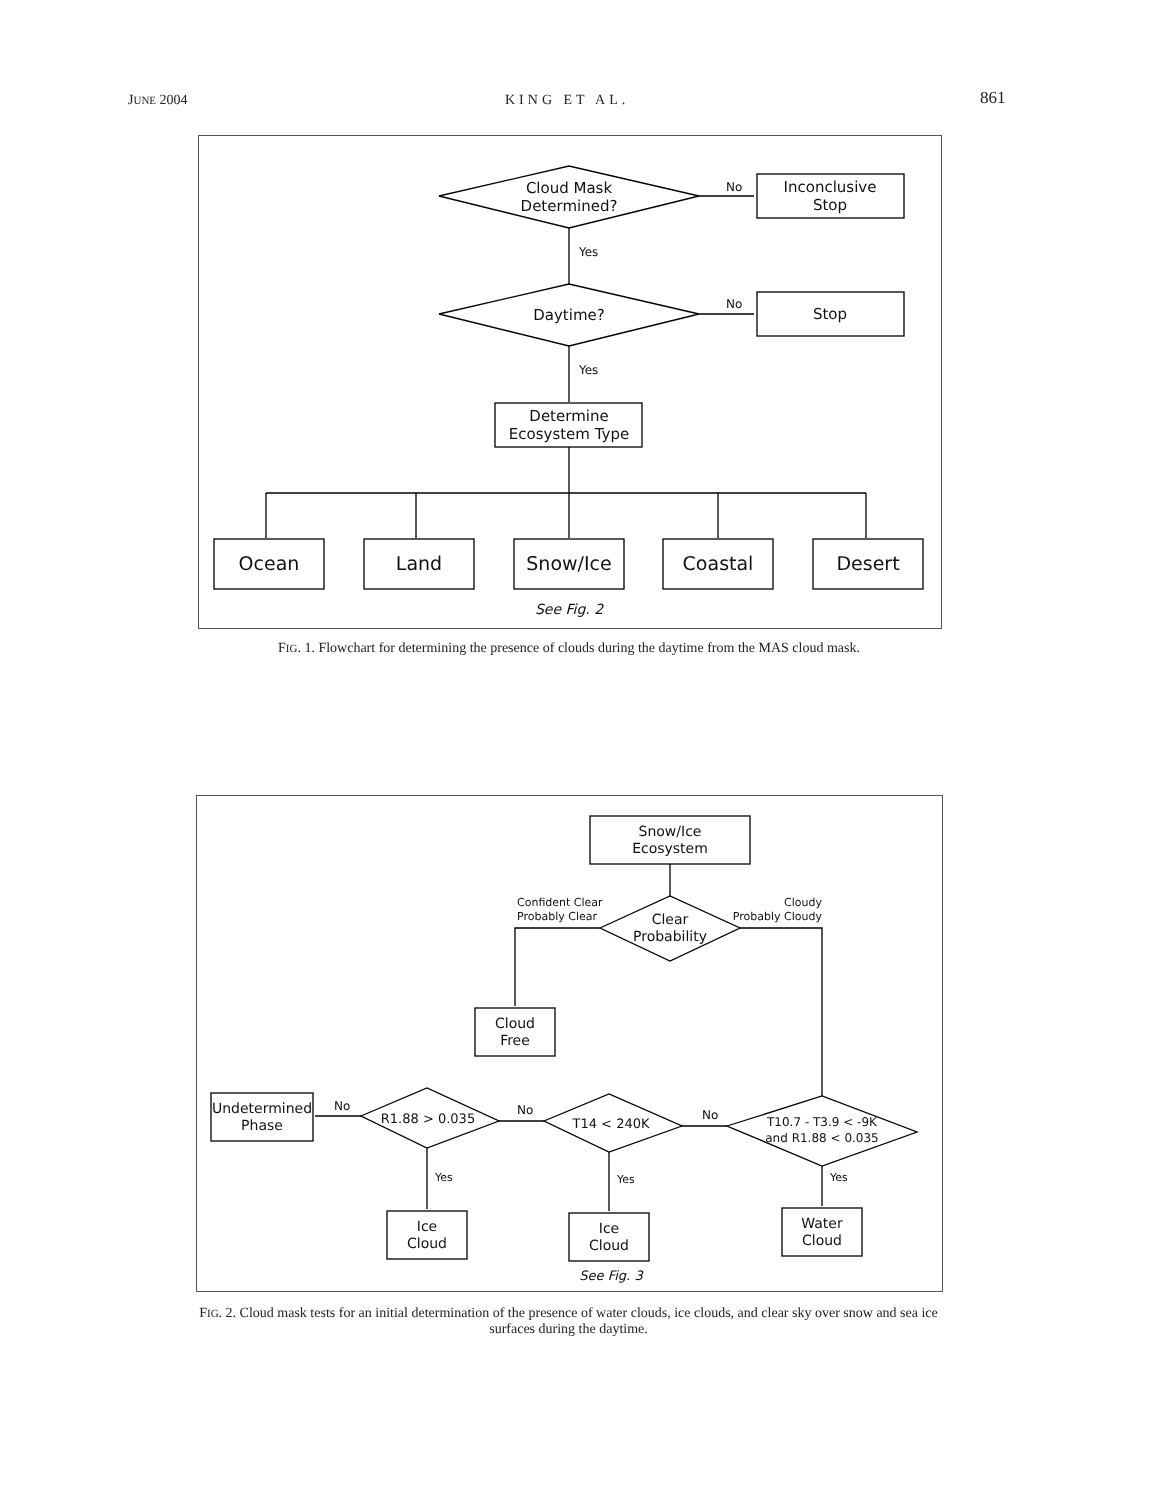JUNE 2004 KING ET AL. 861
Cloud Mask
Determined?
No
Inconclusive
Stop
Yes
Daytime?
No
Stop
Yes
Determine
Ecosystem Type
Ocean
Land
Snow/Ice
Coastal
Desert
See Fig. 2
FIG. 1. Flowchart for determining the presence of clouds during the daytime from the MAS cloud mask.
Snow/Ice
Ecosystem
Clear
Probability
Confident Clear
Probably Clear
Cloudy
Probably Cloudy
Cloud
Free
T10.7 - T3.9 < -9K
and R1.88 < 0.035
No
T14 < 240K
No
R1.88 > 0.035
No
Undetermined
Phase
Yes
Yes
Yes
Ice
Cloud
Ice
Cloud
Water
Cloud
See Fig. 3
FIG. 2. Cloud mask tests for an initial determination of the presence of water clouds, ice clouds, and clear sky over snow and sea ice surfaces during the daytime.